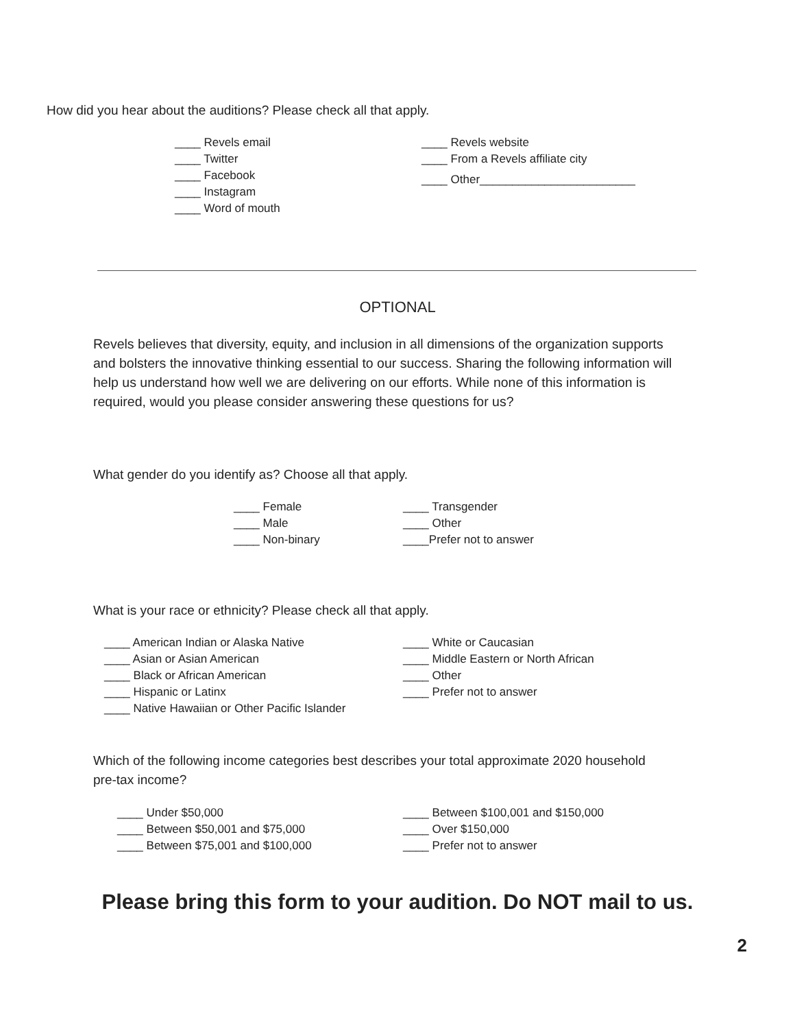How did you hear about the auditions? Please check all that apply.
____ Revels email
____ Twitter
____ Facebook
____ Instagram
____ Word of mouth
____ Revels website
____ From a Revels affiliate city
____ Other________________________
OPTIONAL
Revels believes that diversity, equity, and inclusion in all dimensions of the organization supports and bolsters the innovative thinking essential to our success. Sharing the following information will help us understand how well we are delivering on our efforts. While none of this information is required, would you please consider answering these questions for us?
What gender do you identify as? Choose all that apply.
____ Female
____ Male
____ Non-binary
____ Transgender
____ Other
____Prefer not to answer
What is your race or ethnicity? Please check all that apply.
____ American Indian or Alaska Native
____ Asian or Asian American
____ Black or African American
____ Hispanic or Latinx
____ Native Hawaiian or Other Pacific Islander
____ White or Caucasian
____ Middle Eastern or North African
____ Other
____ Prefer not to answer
Which of the following income categories best describes your total approximate 2020 household pre-tax income?
____ Under $50,000
____ Between $50,001 and $75,000
____ Between $75,001 and $100,000
____ Between $100,001 and $150,000
____ Over $150,000
____ Prefer not to answer
Please bring this form to your audition. Do NOT mail to us.
2